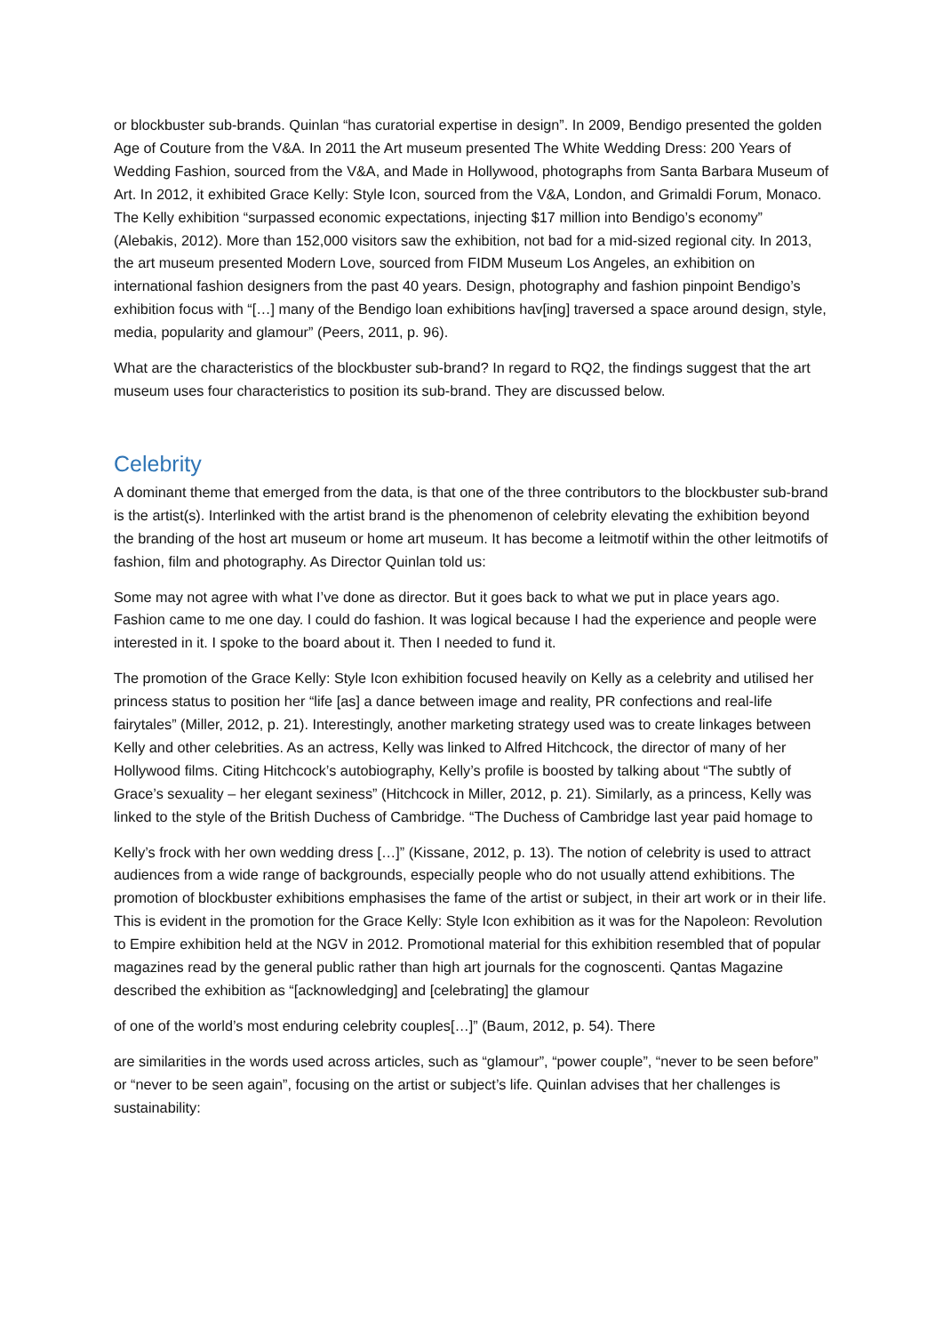or blockbuster sub-brands. Quinlan “has curatorial expertise in design”. In 2009, Bendigo presented the golden Age of Couture from the V&A. In 2011 the Art museum presented The White Wedding Dress: 200 Years of Wedding Fashion, sourced from the V&A, and Made in Hollywood, photographs from Santa Barbara Museum of Art. In 2012, it exhibited Grace Kelly: Style Icon, sourced from the V&A, London, and Grimaldi Forum, Monaco. The Kelly exhibition “surpassed economic expectations, injecting $17 million into Bendigo’s economy” (Alebakis, 2012). More than 152,000 visitors saw the exhibition, not bad for a mid-sized regional city. In 2013, the art museum presented Modern Love, sourced from FIDM Museum Los Angeles, an exhibition on international fashion designers from the past 40 years. Design, photography and fashion pinpoint Bendigo’s exhibition focus with “[…] many of the Bendigo loan exhibitions hav[ing] traversed a space around design, style, media, popularity and glamour” (Peers, 2011, p. 96).
What are the characteristics of the blockbuster sub-brand? In regard to RQ2, the findings suggest that the art museum uses four characteristics to position its sub-brand. They are discussed below.
Celebrity
A dominant theme that emerged from the data, is that one of the three contributors to the blockbuster sub-brand is the artist(s). Interlinked with the artist brand is the phenomenon of celebrity elevating the exhibition beyond the branding of the host art museum or home art museum. It has become a leitmotif within the other leitmotifs of fashion, film and photography. As Director Quinlan told us:
Some may not agree with what I’ve done as director. But it goes back to what we put in place years ago. Fashion came to me one day. I could do fashion. It was logical because I had the experience and people were interested in it. I spoke to the board about it. Then I needed to fund it.
The promotion of the Grace Kelly: Style Icon exhibition focused heavily on Kelly as a celebrity and utilised her princess status to position her “life [as] a dance between image and reality, PR confections and real-life fairytales” (Miller, 2012, p. 21). Interestingly, another marketing strategy used was to create linkages between Kelly and other celebrities. As an actress, Kelly was linked to Alfred Hitchcock, the director of many of her Hollywood films. Citing Hitchcock’s autobiography, Kelly’s profile is boosted by talking about “The subtly of Grace’s sexuality – her elegant sexiness” (Hitchcock in Miller, 2012, p. 21). Similarly, as a princess, Kelly was linked to the style of the British Duchess of Cambridge. “The Duchess of Cambridge last year paid homage to
Kelly’s frock with her own wedding dress […]” (Kissane, 2012, p. 13). The notion of celebrity is used to attract audiences from a wide range of backgrounds, especially people who do not usually attend exhibitions. The promotion of blockbuster exhibitions emphasises the fame of the artist or subject, in their art work or in their life. This is evident in the promotion for the Grace Kelly: Style Icon exhibition as it was for the Napoleon: Revolution to Empire exhibition held at the NGV in 2012. Promotional material for this exhibition resembled that of popular magazines read by the general public rather than high art journals for the cognoscenti. Qantas Magazine described the exhibition as “[acknowledging] and [celebrating] the glamour
of one of the world’s most enduring celebrity couples[…]” (Baum, 2012, p. 54). There
are similarities in the words used across articles, such as “glamour”, “power couple”, “never to be seen before” or “never to be seen again”, focusing on the artist or subject’s life. Quinlan advises that her challenges is sustainability: